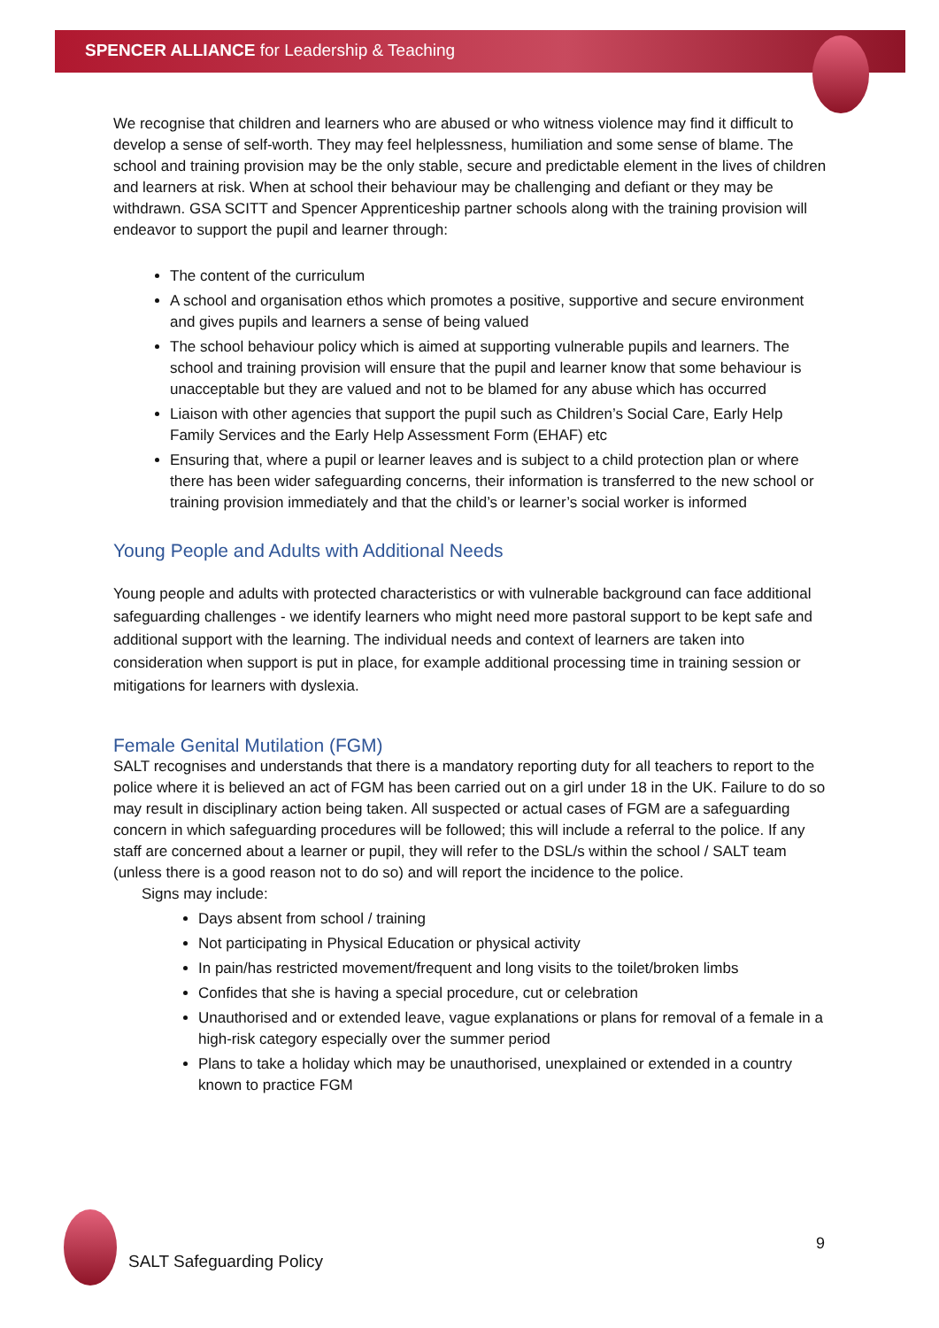SPENCER ALLIANCE for Leadership & Teaching
We recognise that children and learners who are abused or who witness violence may find it difficult to develop a sense of self-worth. They may feel helplessness, humiliation and some sense of blame. The school and training provision may be the only stable, secure and predictable element in the lives of children and learners at risk. When at school their behaviour may be challenging and defiant or they may be withdrawn. GSA SCITT and Spencer Apprenticeship partner schools along with the training provision will endeavor to support the pupil and learner through:
The content of the curriculum
A school and organisation ethos which promotes a positive, supportive and secure environment and gives pupils and learners a sense of being valued
The school behaviour policy which is aimed at supporting vulnerable pupils and learners. The school and training provision will ensure that the pupil and learner know that some behaviour is unacceptable but they are valued and not to be blamed for any abuse which has occurred
Liaison with other agencies that support the pupil such as Children’s Social Care, Early Help Family Services and the Early Help Assessment Form (EHAF) etc
Ensuring that, where a pupil or learner leaves and is subject to a child protection plan or where there has been wider safeguarding concerns, their information is transferred to the new school or training provision immediately and that the child’s or learner’s social worker is informed
Young People and Adults with Additional Needs
Young people and adults with protected characteristics or with vulnerable background can face additional safeguarding challenges - we identify learners who might need more pastoral support to be kept safe and additional support with the learning. The individual needs and context of learners are taken into consideration when support is put in place, for example additional processing time in training session or mitigations for learners with dyslexia.
Female Genital Mutilation (FGM)
SALT recognises and understands that there is a mandatory reporting duty for all teachers to report to the police where it is believed an act of FGM has been carried out on a girl under 18 in the UK. Failure to do so may result in disciplinary action being taken. All suspected or actual cases of FGM are a safeguarding concern in which safeguarding procedures will be followed; this will include a referral to the police. If any staff are concerned about a learner or pupil, they will refer to the DSL/s within the school / SALT team (unless there is a good reason not to do so) and will report the incidence to the police.
Signs may include:
Days absent from school / training
Not participating in Physical Education or physical activity
In pain/has restricted movement/frequent and long visits to the toilet/broken limbs
Confides that she is having a special procedure, cut or celebration
Unauthorised and or extended leave, vague explanations or plans for removal of a female in a high-risk category especially over the summer period
Plans to take a holiday which may be unauthorised, unexplained or extended in a country known to practice FGM
SALT Safeguarding Policy
9